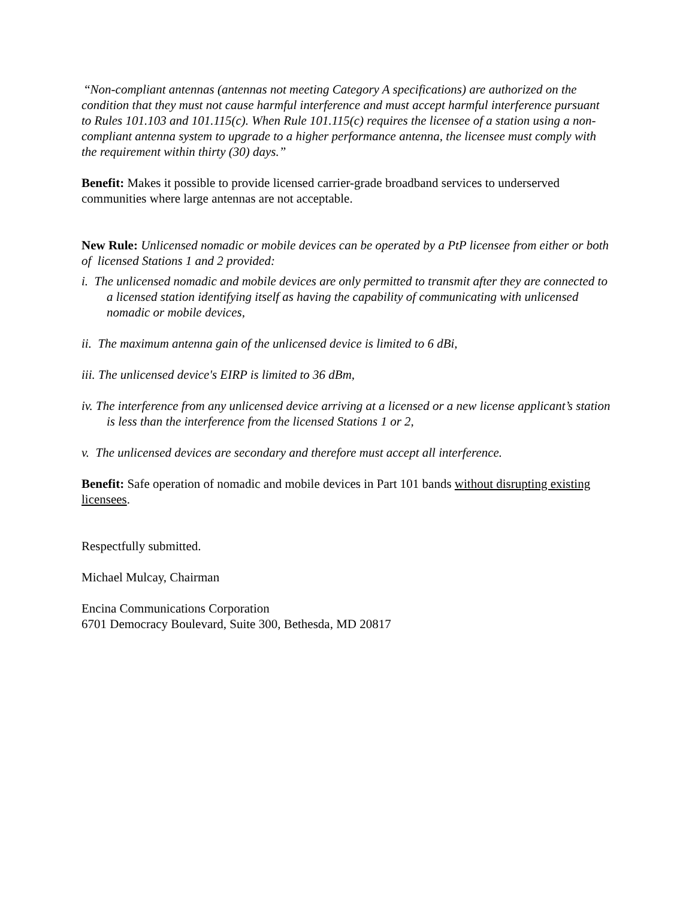“Non-compliant antennas (antennas not meeting Category A specifications) are authorized on the condition that they must not cause harmful interference and must accept harmful interference pursuant to Rules 101.103 and 101.115(c). When Rule 101.115(c) requires the licensee of a station using a non-compliant antenna system to upgrade to a higher performance antenna, the licensee must comply with the requirement within thirty (30) days.”
Benefit: Makes it possible to provide licensed carrier-grade broadband services to underserved communities where large antennas are not acceptable.
New Rule: Unlicensed nomadic or mobile devices can be operated by a PtP licensee from either or both of licensed Stations 1 and 2 provided:
i. The unlicensed nomadic and mobile devices are only permitted to transmit after they are connected to a licensed station identifying itself as having the capability of communicating with unlicensed nomadic or mobile devices,
ii. The maximum antenna gain of the unlicensed device is limited to 6 dBi,
iii. The unlicensed device's EIRP is limited to 36 dBm,
iv. The interference from any unlicensed device arriving at a licensed or a new license applicant’s station is less than the interference from the licensed Stations 1 or 2,
v. The unlicensed devices are secondary and therefore must accept all interference.
Benefit: Safe operation of nomadic and mobile devices in Part 101 bands without disrupting existing licensees.
Respectfully submitted.
Michael Mulcay, Chairman
Encina Communications Corporation
6701 Democracy Boulevard, Suite 300, Bethesda, MD 20817